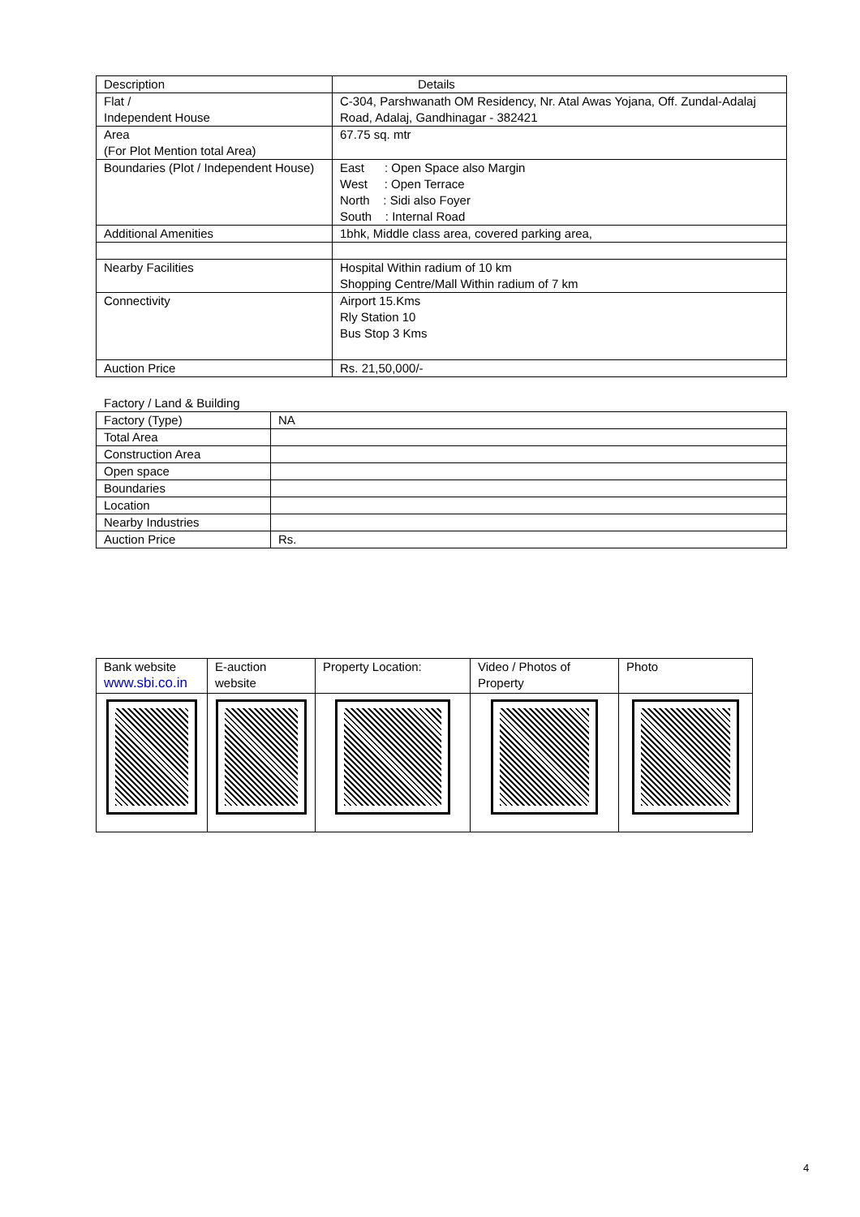| Description | Details |
| Flat / Independent House | C-304, Parshwanath OM Residency, Nr. Atal Awas Yojana, Off. Zundal-Adalaj Road, Adalaj, Gandhinagar - 382421 |
| Area (For Plot Mention total Area) | 67.75 sq. mtr |
| Boundaries (Plot / Independent House) | East : Open Space also Margin West : Open Terrace North : Sidi also Foyer South : Internal Road |
| Additional Amenities | 1bhk, Middle class area, covered parking area, |
| Nearby Facilities | Hospital Within radium of 10 km Shopping Centre/Mall Within radium of 7 km |
| Connectivity | Airport 15.Kms Rly Station 10 Bus Stop 3 Kms |
| Auction Price | Rs. 21,50,000/- |
Factory / Land & Building
| Factory (Type) | NA |
| Total Area | |
| Construction Area | |
| Open space | |
| Boundaries | |
| Location | |
| Nearby Industries | |
| Auction Price | Rs. |
| Bank website www.sbi.co.in | E-auction website | Property Location: | Video / Photos of Property | Photo |
4